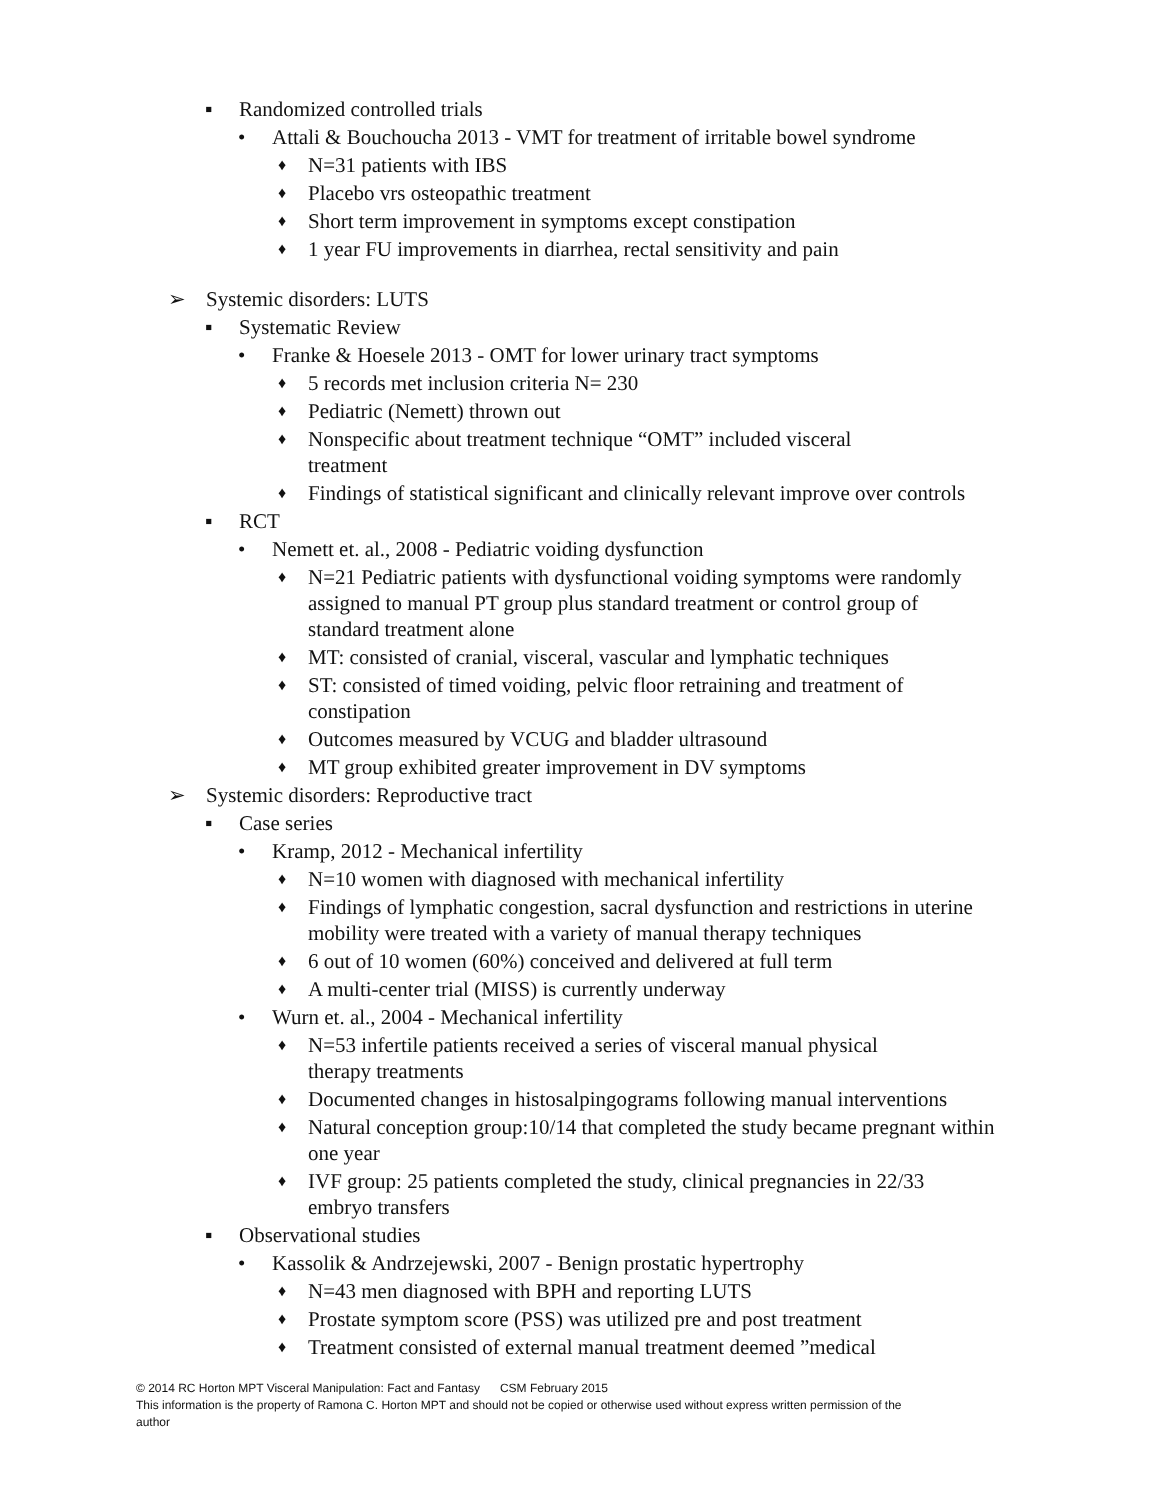▪ Randomized controlled trials
• Attali & Bouchoucha 2013 - VMT for treatment of irritable bowel syndrome
♦ N=31 patients with IBS
♦ Placebo vrs osteopathic treatment
♦ Short term improvement in symptoms except constipation
♦ 1 year FU improvements in diarrhea, rectal sensitivity and pain
➢ Systemic disorders: LUTS
▪ Systematic Review
• Franke & Hoesele 2013 - OMT for lower urinary tract symptoms
♦ 5 records met inclusion criteria N= 230
♦ Pediatric (Nemett) thrown out
♦ Nonspecific about treatment technique “OMT” included visceral treatment
♦ Findings of statistical significant and clinically relevant improve over controls
▪ RCT
• Nemett et. al., 2008 - Pediatric voiding dysfunction
♦ N=21 Pediatric patients with dysfunctional voiding symptoms were randomly assigned to manual PT group plus standard treatment or control group of standard treatment alone
♦ MT: consisted of cranial, visceral, vascular and lymphatic techniques
♦ ST: consisted of timed voiding, pelvic floor retraining and treatment of constipation
♦ Outcomes measured by VCUG and bladder ultrasound
♦ MT group exhibited greater improvement in DV symptoms
➢ Systemic disorders: Reproductive tract
▪ Case series
• Kramp, 2012 - Mechanical infertility
♦ N=10 women with diagnosed with mechanical infertility
♦ Findings of lymphatic congestion, sacral dysfunction and restrictions in uterine mobility were treated with a variety of manual therapy techniques
♦ 6 out of 10 women (60%) conceived and delivered at full term
♦ A multi-center trial (MISS) is currently underway
• Wurn et. al., 2004 - Mechanical infertility
♦ N=53 infertile patients received a series of visceral manual physical therapy treatments
♦ Documented changes in histosalpingograms following manual interventions
♦ Natural conception group:10/14 that completed the study became pregnant within one year
♦ IVF group: 25 patients completed the study, clinical pregnancies in 22/33 embryo transfers
▪ Observational studies
• Kassolik & Andrzejewski, 2007 - Benign prostatic hypertrophy
♦ N=43 men diagnosed with BPH and reporting LUTS
♦ Prostate symptom score (PSS) was utilized pre and post treatment
♦ Treatment consisted of external manual treatment deemed ”medical
© 2014 RC Horton MPT Visceral Manipulation: Fact and Fantasy CSM February 2015
This information is the property of Ramona C. Horton MPT and should not be copied or otherwise used without express written permission of the author